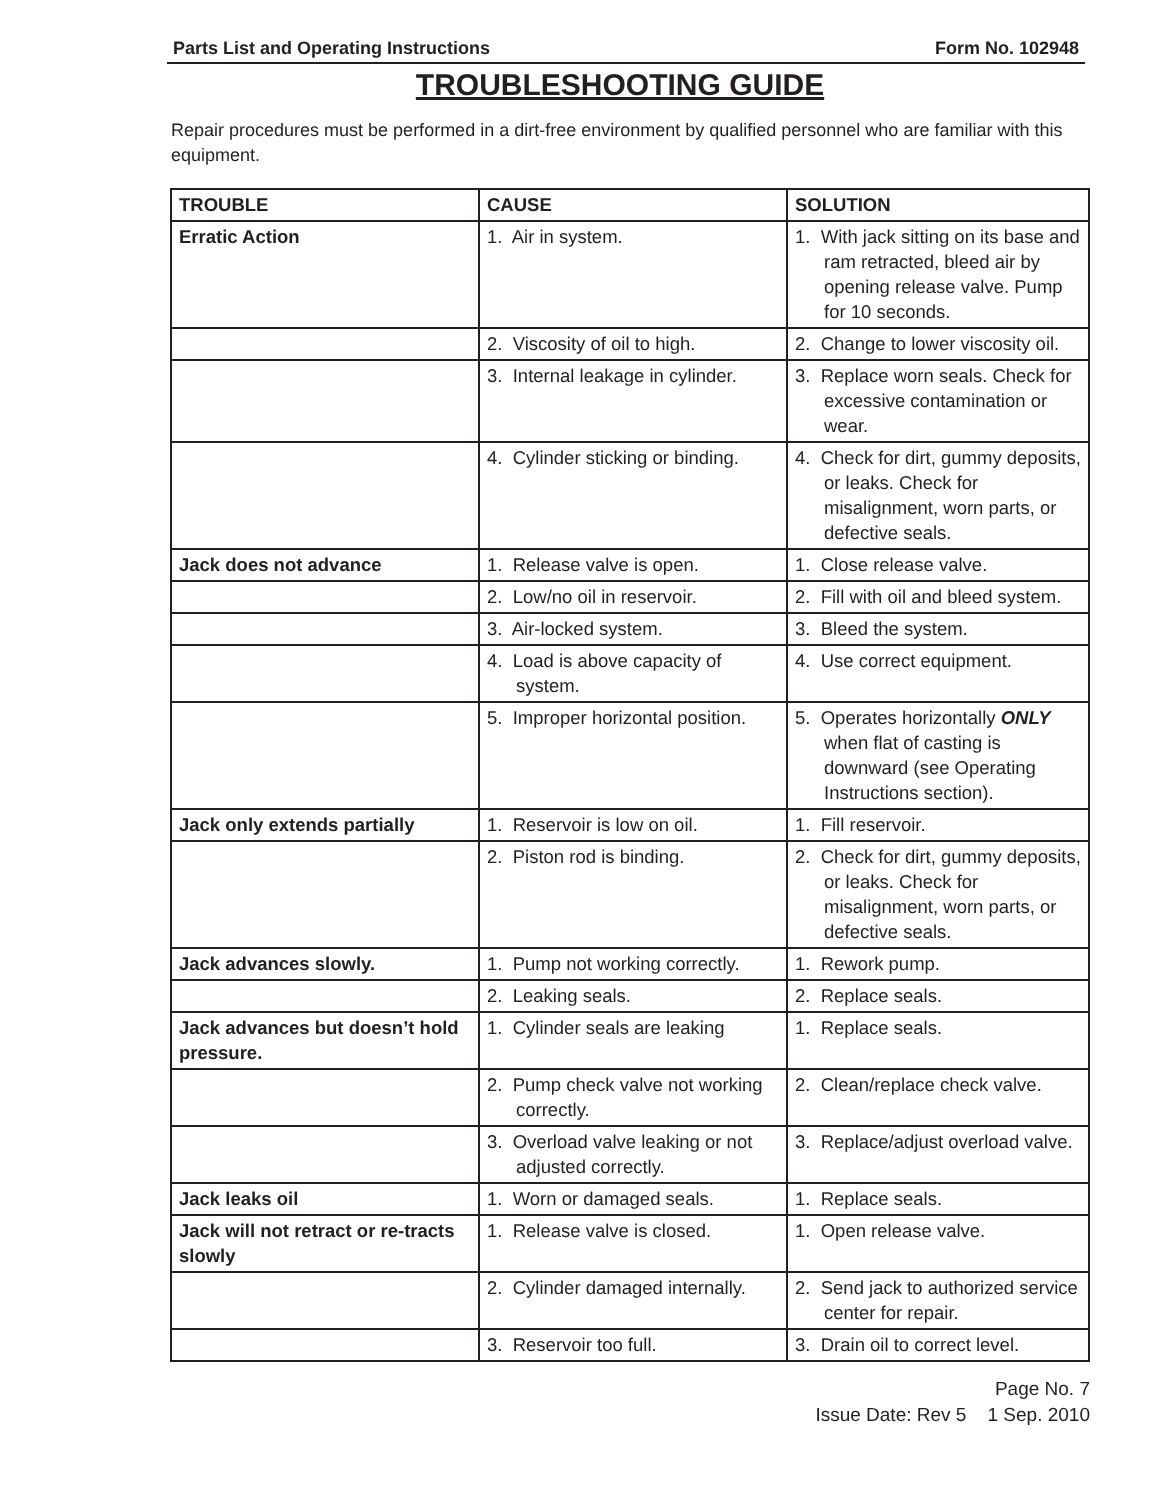Parts List and Operating Instructions Form No. 102948
TROUBLESHOOTING GUIDE
Repair procedures must be performed in a dirt-free environment by qualified personnel who are familiar with this equipment.
| TROUBLE | CAUSE | SOLUTION |
| --- | --- | --- |
| Erratic Action | 1. Air in system. | 1. With jack sitting on its base and ram retracted, bleed air by opening release valve. Pump for 10 seconds. |
| | 2. Viscosity of oil to high. | 2. Change to lower viscosity oil. |
| | 3. Internal leakage in cylinder. | 3. Replace worn seals. Check for excessive contamination or wear. |
| | 4. Cylinder sticking or binding. | 4. Check for dirt, gummy deposits, or leaks. Check for misalignment, worn parts, or defective seals. |
| Jack does not advance | 1. Release valve is open. | 1. Close release valve. |
| | 2. Low/no oil in reservoir. | 2. Fill with oil and bleed system. |
| | 3. Air-locked system. | 3. Bleed the system. |
| | 4. Load is above capacity of system. | 4. Use correct equipment. |
| | 5. Improper horizontal position. | 5. Operates horizontally ONLY when flat of casting is downward (see Operating Instructions section). |
| Jack only extends partially | 1. Reservoir is low on oil. | 1. Fill reservoir. |
| | 2. Piston rod is binding. | 2. Check for dirt, gummy deposits, or leaks. Check for misalignment, worn parts, or defective seals. |
| Jack advances slowly. | 1. Pump not working correctly. | 1. Rework pump. |
| | 2. Leaking seals. | 2. Replace seals. |
| Jack advances but doesn’t hold pressure. | 1. Cylinder seals are leaking | 1. Replace seals. |
| | 2. Pump check valve not working correctly. | 2. Clean/replace check valve. |
| | 3. Overload valve leaking or not adjusted correctly. | 3. Replace/adjust overload valve. |
| Jack leaks oil | 1. Worn or damaged seals. | 1. Replace seals. |
| Jack will not retract or re-tracts slowly | 1. Release valve is closed. | 1. Open release valve. |
| | 2. Cylinder damaged internally. | 2. Send jack to authorized service center for repair. |
| | 3. Reservoir too full. | 3. Drain oil to correct level. |
Page No. 7
Issue Date: Rev 5 1 Sep. 2010